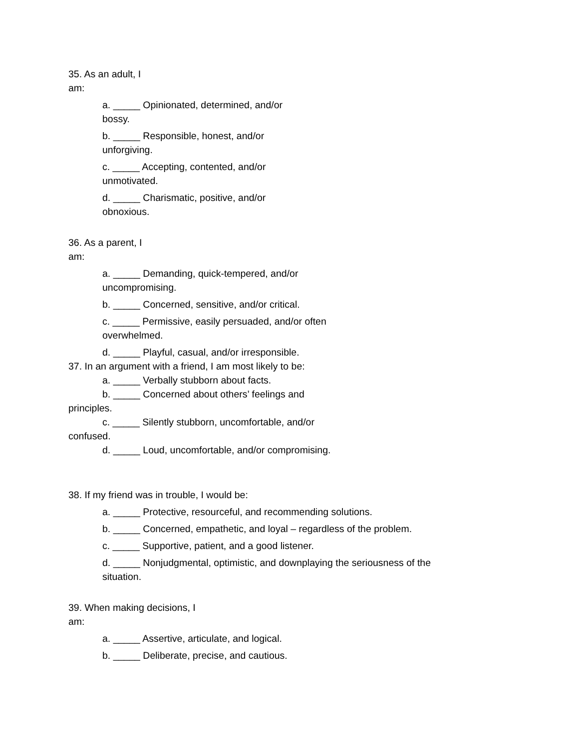35. As an adult, I am:
a. _____ Opinionated, determined, and/or bossy.
b. _____ Responsible, honest, and/or unforgiving.
c. _____ Accepting, contented, and/or unmotivated.
d. _____ Charismatic, positive, and/or obnoxious.
36. As a parent, I am:
a. _____ Demanding, quick-tempered, and/or uncompromising.
b. _____ Concerned, sensitive, and/or critical.
c. _____ Permissive, easily persuaded, and/or often overwhelmed.
d. _____ Playful, casual, and/or irresponsible.
37. In an argument with a friend, I am most likely to be:
a. _____ Verbally stubborn about facts.
b. _____ Concerned about others’ feelings and principles.
c. _____ Silently stubborn, uncomfortable, and/or confused.
d. _____ Loud, uncomfortable, and/or compromising.
38. If my friend was in trouble, I would be:
a. _____ Protective, resourceful, and recommending solutions.
b. _____ Concerned, empathetic, and loyal – regardless of the problem.
c. _____ Supportive, patient, and a good listener.
d. _____ Nonjudgmental, optimistic, and downplaying the seriousness of the situation.
39. When making decisions, I am:
a. _____ Assertive, articulate, and logical.
b. _____ Deliberate, precise, and cautious.